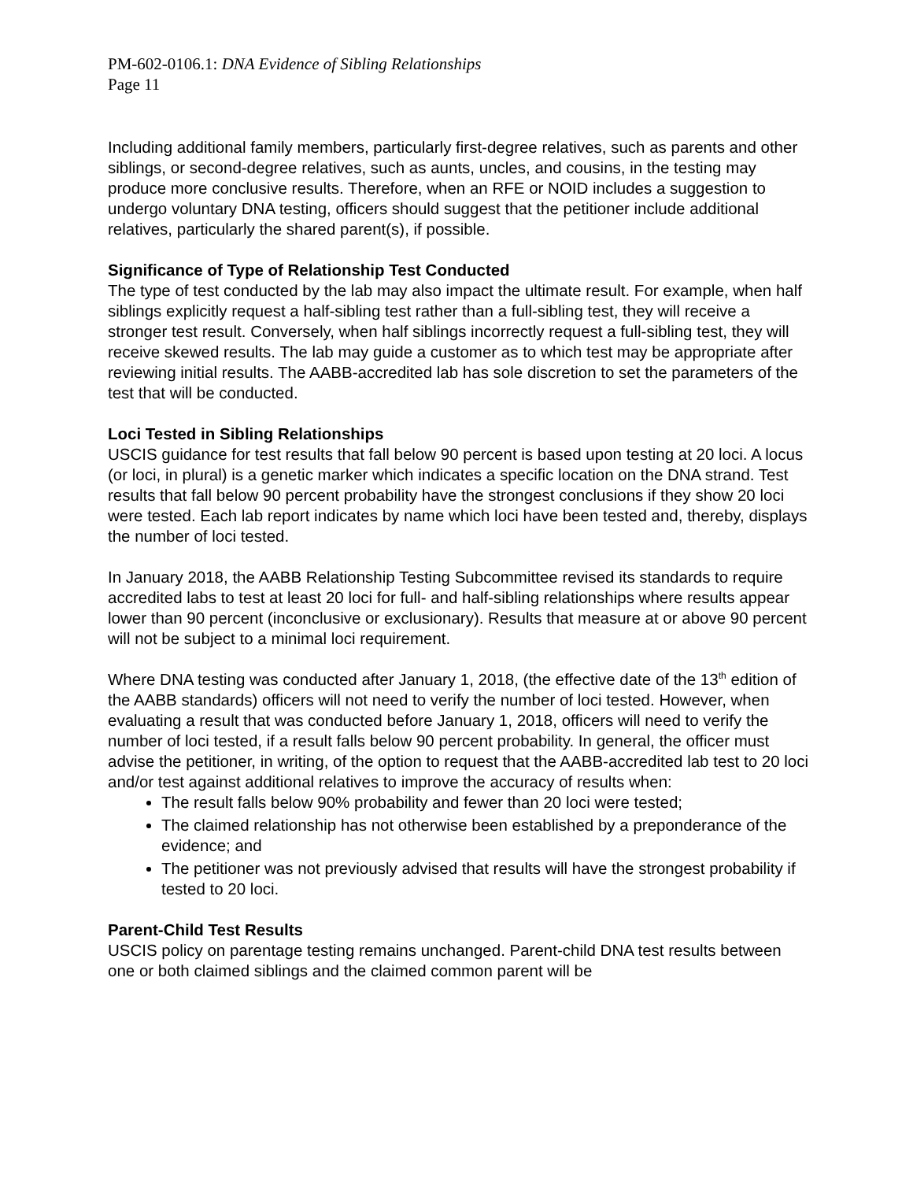PM-602-0106.1: DNA Evidence of Sibling Relationships
Page 11
Including additional family members, particularly first-degree relatives, such as parents and other siblings, or second-degree relatives, such as aunts, uncles, and cousins, in the testing may produce more conclusive results. Therefore, when an RFE or NOID includes a suggestion to undergo voluntary DNA testing, officers should suggest that the petitioner include additional relatives, particularly the shared parent(s), if possible.
Significance of Type of Relationship Test Conducted
The type of test conducted by the lab may also impact the ultimate result. For example, when half siblings explicitly request a half-sibling test rather than a full-sibling test, they will receive a stronger test result. Conversely, when half siblings incorrectly request a full-sibling test, they will receive skewed results. The lab may guide a customer as to which test may be appropriate after reviewing initial results. The AABB-accredited lab has sole discretion to set the parameters of the test that will be conducted.
Loci Tested in Sibling Relationships
USCIS guidance for test results that fall below 90 percent is based upon testing at 20 loci. A locus (or loci, in plural) is a genetic marker which indicates a specific location on the DNA strand. Test results that fall below 90 percent probability have the strongest conclusions if they show 20 loci were tested. Each lab report indicates by name which loci have been tested and, thereby, displays the number of loci tested.
In January 2018, the AABB Relationship Testing Subcommittee revised its standards to require accredited labs to test at least 20 loci for full- and half-sibling relationships where results appear lower than 90 percent (inconclusive or exclusionary). Results that measure at or above 90 percent will not be subject to a minimal loci requirement.
Where DNA testing was conducted after January 1, 2018, (the effective date of the 13<sup>th</sup> edition of the AABB standards) officers will not need to verify the number of loci tested. However, when evaluating a result that was conducted before January 1, 2018, officers will need to verify the number of loci tested, if a result falls below 90 percent probability. In general, the officer must advise the petitioner, in writing, of the option to request that the AABB-accredited lab test to 20 loci and/or test against additional relatives to improve the accuracy of results when:
The result falls below 90% probability and fewer than 20 loci were tested;
The claimed relationship has not otherwise been established by a preponderance of the evidence; and
The petitioner was not previously advised that results will have the strongest probability if tested to 20 loci.
Parent-Child Test Results
USCIS policy on parentage testing remains unchanged. Parent-child DNA test results between one or both claimed siblings and the claimed common parent will be